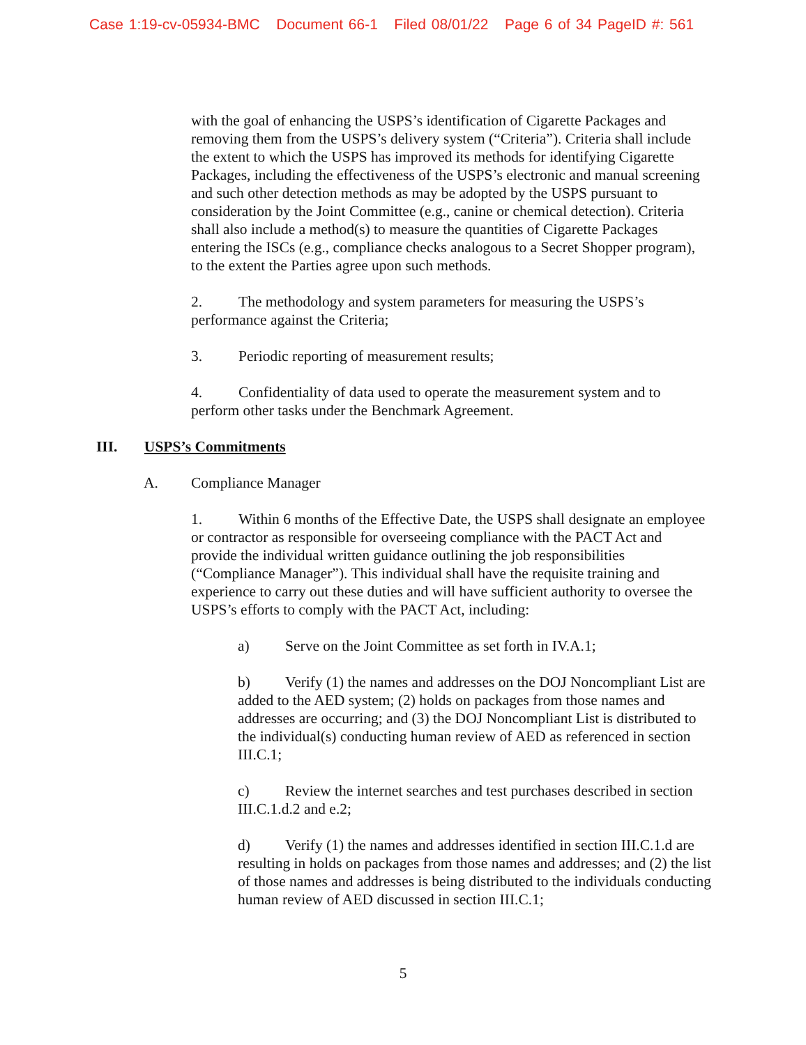Case 1:19-cv-05934-BMC Document 66-1 Filed 08/01/22 Page 6 of 34 PageID #: 561
with the goal of enhancing the USPS’s identification of Cigarette Packages and removing them from the USPS’s delivery system (“Criteria”). Criteria shall include the extent to which the USPS has improved its methods for identifying Cigarette Packages, including the effectiveness of the USPS’s electronic and manual screening and such other detection methods as may be adopted by the USPS pursuant to consideration by the Joint Committee (e.g., canine or chemical detection). Criteria shall also include a method(s) to measure the quantities of Cigarette Packages entering the ISCs (e.g., compliance checks analogous to a Secret Shopper program), to the extent the Parties agree upon such methods.
2. The methodology and system parameters for measuring the USPS’s performance against the Criteria;
3. Periodic reporting of measurement results;
4. Confidentiality of data used to operate the measurement system and to perform other tasks under the Benchmark Agreement.
III. USPS’s Commitments
A. Compliance Manager
1. Within 6 months of the Effective Date, the USPS shall designate an employee or contractor as responsible for overseeing compliance with the PACT Act and provide the individual written guidance outlining the job responsibilities (“Compliance Manager”). This individual shall have the requisite training and experience to carry out these duties and will have sufficient authority to oversee the USPS’s efforts to comply with the PACT Act, including:
a) Serve on the Joint Committee as set forth in IV.A.1;
b) Verify (1) the names and addresses on the DOJ Noncompliant List are added to the AED system; (2) holds on packages from those names and addresses are occurring; and (3) the DOJ Noncompliant List is distributed to the individual(s) conducting human review of AED as referenced in section III.C.1;
c) Review the internet searches and test purchases described in section III.C.1.d.2 and e.2;
d) Verify (1) the names and addresses identified in section III.C.1.d are resulting in holds on packages from those names and addresses; and (2) the list of those names and addresses is being distributed to the individuals conducting human review of AED discussed in section III.C.1;
5